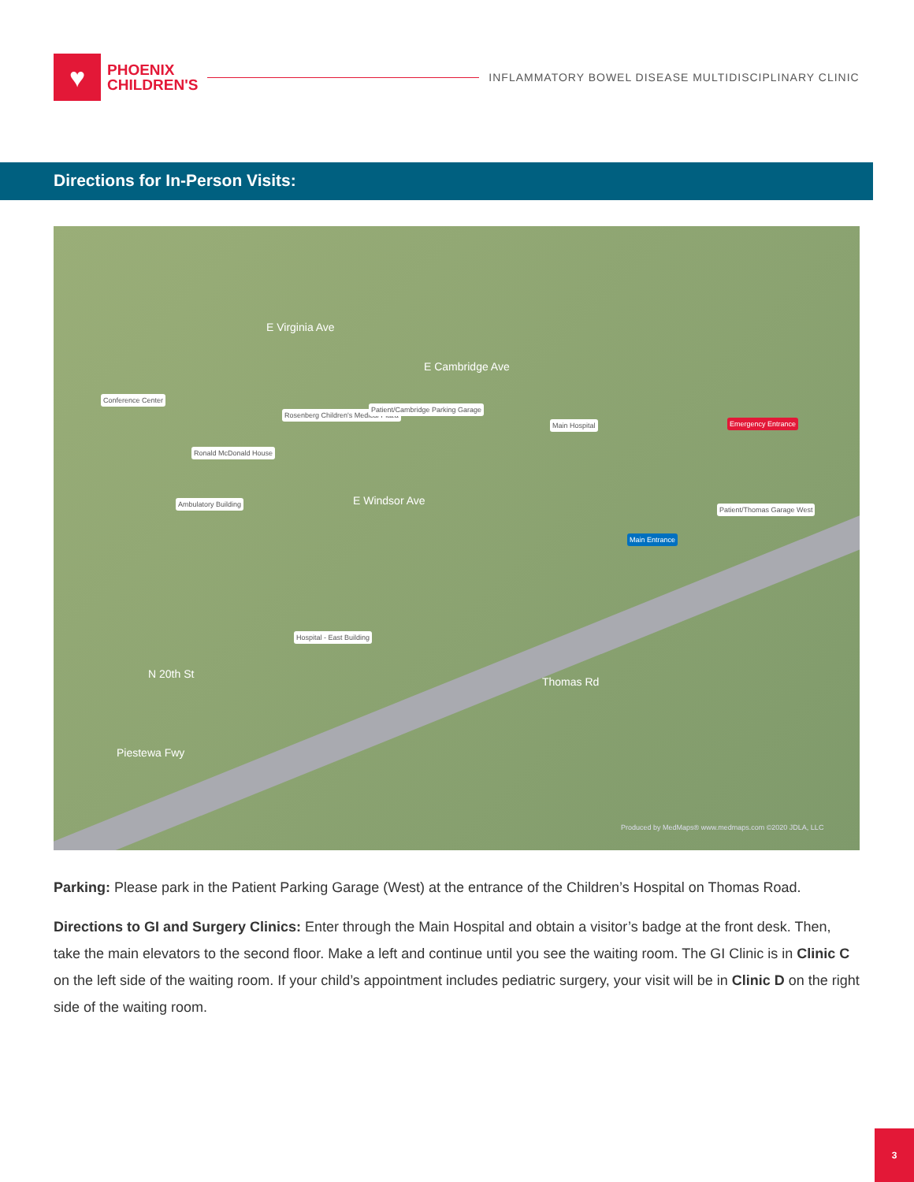♥
PHOENIX
CHILDREN'S
INFLAMMATORY BOWEL DISEASE MULTIDISCIPLINARY CLINIC
Directions for In-Person Visits:
E Virginia Ave
E Cambridge Ave
E Windsor Ave
Thomas Rd
N 20th St
Piestewa Fwy
Conference Center
Rosenberg Children's Medical Plaza Patient/Cambridge Parking Garage
Main Hospital Emergency Entrance
Ronald McDonald House
Ambulatory Building Patient/Thomas Garage West
Main Entrance
Hospital - East Building
Produced by MedMaps® www.medmaps.com ©2020 JDLA, LLC
Parking: Please park in the Patient Parking Garage (West) at the entrance of the Children’s Hospital on Thomas Road.
Directions to GI and Surgery Clinics: Enter through the Main Hospital and obtain a visitor’s badge at the front desk. Then, take the main elevators to the second floor. Make a left and continue until you see the waiting room. The GI Clinic is in Clinic C on the left side of the waiting room. If your child’s appointment includes pediatric surgery, your visit will be in Clinic D on the right side of the waiting room.
3